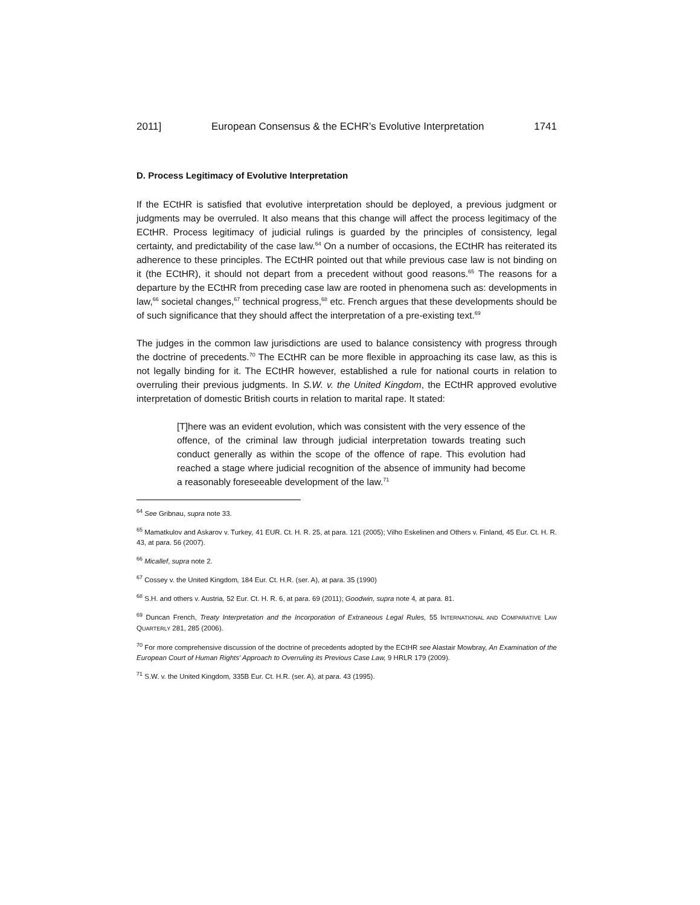2011] European Consensus & the ECHR’s Evolutive Interpretation 1741
D. Process Legitimacy of Evolutive Interpretation
If the ECtHR is satisfied that evolutive interpretation should be deployed, a previous judgment or judgments may be overruled. It also means that this change will affect the process legitimacy of the ECtHR. Process legitimacy of judicial rulings is guarded by the principles of consistency, legal certainty, and predictability of the case law.<sup>64</sup> On a number of occasions, the ECtHR has reiterated its adherence to these principles. The ECtHR pointed out that while previous case law is not binding on it (the ECtHR), it should not depart from a precedent without good reasons.<sup>65</sup> The reasons for a departure by the ECtHR from preceding case law are rooted in phenomena such as: developments in law,<sup>66</sup> societal changes,<sup>67</sup> technical progress,<sup>68</sup> etc. French argues that these developments should be of such significance that they should affect the interpretation of a pre-existing text.<sup>69</sup>
The judges in the common law jurisdictions are used to balance consistency with progress through the doctrine of precedents.<sup>70</sup> The ECtHR can be more flexible in approaching its case law, as this is not legally binding for it. The ECtHR however, established a rule for national courts in relation to overruling their previous judgments. In S.W. v. the United Kingdom, the ECtHR approved evolutive interpretation of domestic British courts in relation to marital rape. It stated:
[T]here was an evident evolution, which was consistent with the very essence of the offence, of the criminal law through judicial interpretation towards treating such conduct generally as within the scope of the offence of rape. This evolution had reached a stage where judicial recognition of the absence of immunity had become a reasonably foreseeable development of the law.<sup>71</sup>
<sup>64</sup> See Gribnau, supra note 33.
<sup>65</sup> Mamatkulov and Askarov v. Turkey, 41 EUR. Ct. H. R. 25, at para. 121 (2005); Vilho Eskelinen and Others v. Finland, 45 Eur. Ct. H. R. 43, at para. 56 (2007).
<sup>66</sup> Micallef, supra note 2.
<sup>67</sup> Cossey v. the United Kingdom, 184 Eur. Ct. H.R. (ser. A), at para. 35 (1990)
<sup>68</sup> S.H. and others v. Austria, 52 Eur. Ct. H. R. 6, at para. 69 (2011); Goodwin, supra note 4, at para. 81.
<sup>69</sup> Duncan French, Treaty Interpretation and the Incorporation of Extraneous Legal Rules, 55 INTERNATIONAL AND COMPARATIVE LAW QUARTERLY 281, 285 (2006).
<sup>70</sup> For more comprehensive discussion of the doctrine of precedents adopted by the ECtHR see Alastair Mowbray, An Examination of the European Court of Human Rights' Approach to Overruling its Previous Case Law, 9 HRLR 179 (2009).
<sup>71</sup> S.W. v. the United Kingdom, 335B Eur. Ct. H.R. (ser. A), at para. 43 (1995).